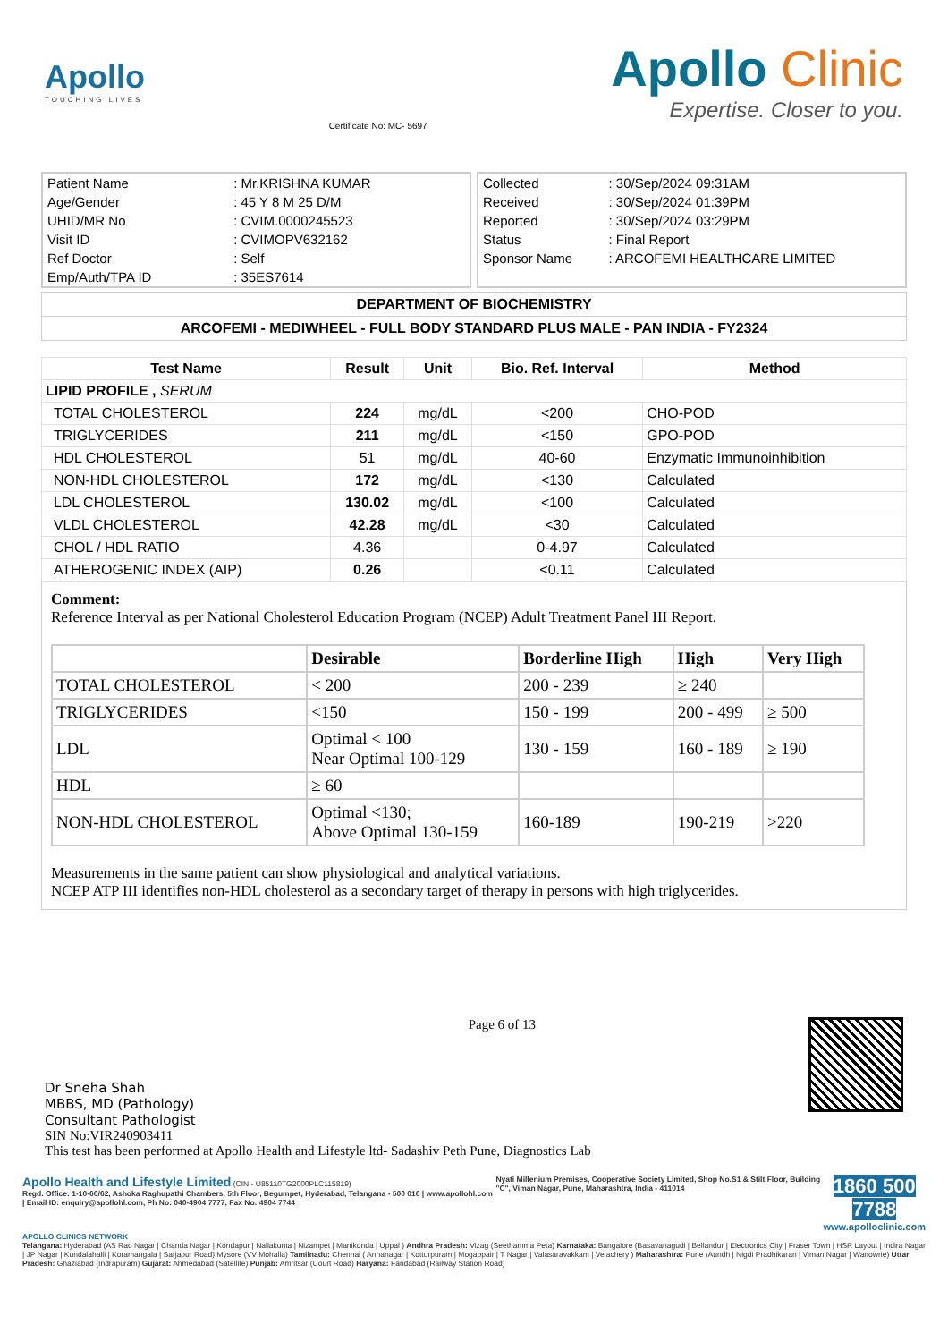Apollo
TOUCHING LIVES
Certificate No: MC- 5697
Apollo Clinic
Expertise. Closer to you.
| Patient Name | : Mr.KRISHNA KUMAR |
| Age/Gender | : 45 Y 8 M 25 D/M |
| UHID/MR No | : CVIM.0000245523 |
| Visit ID | : CVIMOPV632162 |
| Ref Doctor | : Self |
| Emp/Auth/TPA ID | : 35ES7614 |
| Collected | : 30/Sep/2024 09:31AM |
| Received | : 30/Sep/2024 01:39PM |
| Reported | : 30/Sep/2024 03:29PM |
| Status | : Final Report |
| Sponsor Name | : ARCOFEMI HEALTHCARE LIMITED |
DEPARTMENT OF BIOCHEMISTRY
ARCOFEMI - MEDIWHEEL - FULL BODY STANDARD PLUS MALE - PAN INDIA - FY2324
| Test Name | Result | Unit | Bio. Ref. Interval | Method |
| --- | --- | --- | --- | --- |
| LIPID PROFILE , SERUM | | | | |
| TOTAL CHOLESTEROL | 224 | mg/dL | <200 | CHO-POD |
| TRIGLYCERIDES | 211 | mg/dL | <150 | GPO-POD |
| HDL CHOLESTEROL | 51 | mg/dL | 40-60 | Enzymatic Immunoinhibition |
| NON-HDL CHOLESTEROL | 172 | mg/dL | <130 | Calculated |
| LDL CHOLESTEROL | 130.02 | mg/dL | <100 | Calculated |
| VLDL CHOLESTEROL | 42.28 | mg/dL | <30 | Calculated |
| CHOL / HDL RATIO | 4.36 | | 0-4.97 | Calculated |
| ATHEROGENIC INDEX (AIP) | 0.26 | | <0.11 | Calculated |
Comment:
Reference Interval as per National Cholesterol Education Program (NCEP) Adult Treatment Panel III Report.
| | Desirable | Borderline High | High | Very High |
| TOTAL CHOLESTEROL | < 200 | 200 - 239 | ≥ 240 | |
| TRIGLYCERIDES | <150 | 150 - 199 | 200 - 499 | ≥ 500 |
| LDL | Optimal < 100 Near Optimal 100-129 | 130 - 159 | 160 - 189 | ≥ 190 |
| HDL | ≥ 60 | | | |
| NON-HDL CHOLESTEROL | Optimal <130; Above Optimal 130-159 | 160-189 | 190-219 | >220 |
Measurements in the same patient can show physiological and analytical variations.
NCEP ATP III identifies non-HDL cholesterol as a secondary target of therapy in persons with high triglycerides.
Dr Sneha Shah
MBBS, MD (Pathology)
Consultant Pathologist
Page 6 of 13
SIN No:VIR240903411
This test has been performed at Apollo Health and Lifestyle ltd- Sadashiv Peth Pune, Diagnostics Lab
Apollo Health and Lifestyle Limited (CIN - U85110TG2000PLC115819)
Regd. Office: 1-10-60/62, Ashoka Raghupathi Chambers, 5th Floor, Begumpet, Hyderabad, Telangana - 500 016 | www.apollohl.com | Email ID: enquiry@apollohl.com, Ph No: 040-4904 7777, Fax No: 4904 7744
Nyati Millenium Premises, Cooperative Society Limited, Shop No.S1 & Stilt Floor, Building "C", Viman Nagar, Pune, Maharashtra, India - 411014
1860 500 7788
www.apolloclinic.com
APOLLO CLINICS NETWORK
Telangana: Hyderabad (AS Rao Nagar | Chanda Nagar | Kondapur | Nallakunta | Nizampet | Manikonda | Uppal ) Andhra Pradesh: Vizag (Seethamma Peta) Karnataka: Bangalore (Basavanagudi | Bellandur | Electronics City | Fraser Town | HSR Layout | Indira Nagar | JP Nagar | Kundalahalli | Koramangala | Sarjapur Road) Mysore (VV Mohalla) Tamilnadu: Chennai ( Annanagar | Kotturpuram | Mogappair | T Nagar | Valasaravakkam | Velachery ) Maharashtra: Pune (Aundh | Nigdi Pradhikaran | Viman Nagar | Wanowrie) Uttar Pradesh: Ghaziabad (Indrapuram) Gujarat: Ahmedabad (Satellite) Punjab: Amritsar (Court Road) Haryana: Faridabad (Railway Station Road)